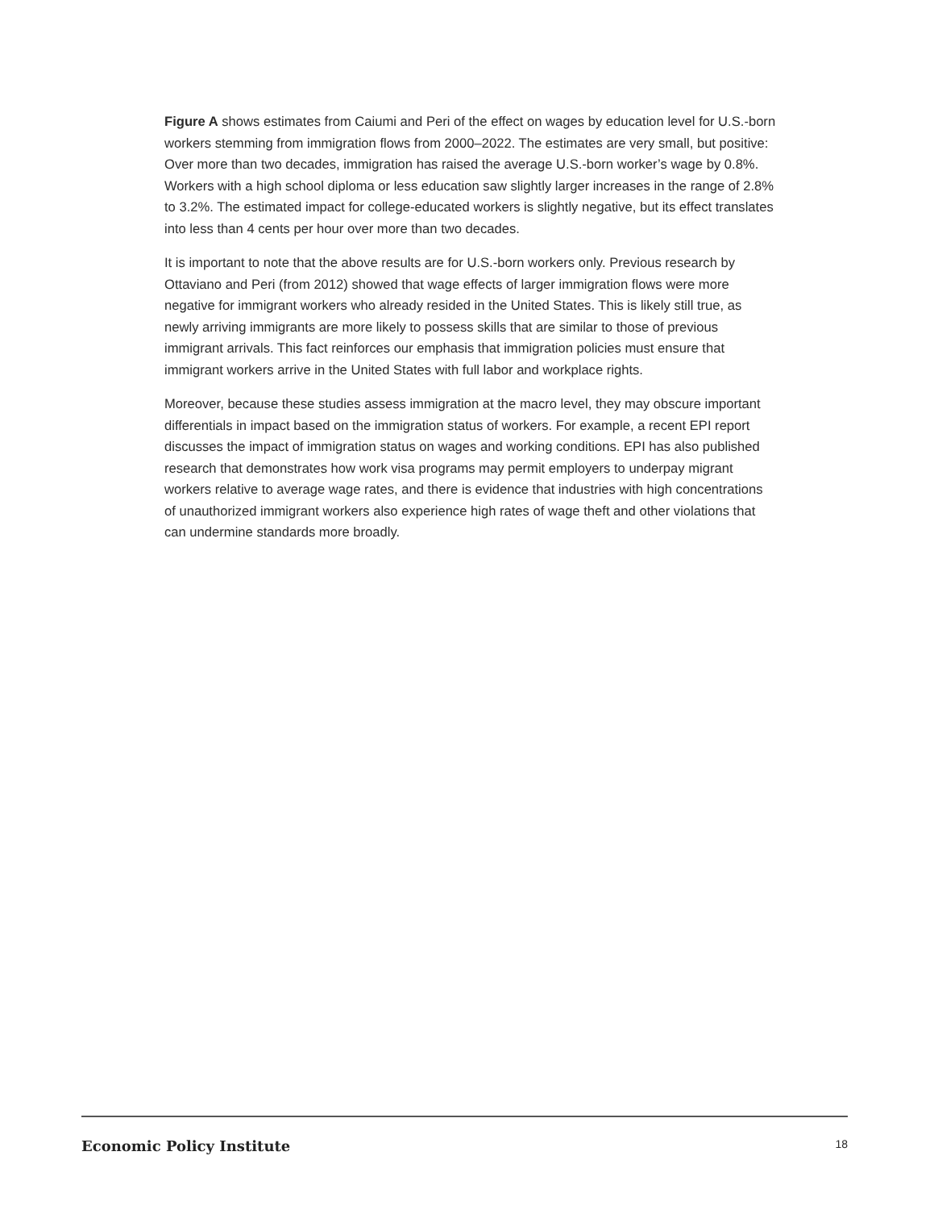Figure A shows estimates from Caiumi and Peri of the effect on wages by education level for U.S.-born workers stemming from immigration flows from 2000–2022. The estimates are very small, but positive: Over more than two decades, immigration has raised the average U.S.-born worker’s wage by 0.8%. Workers with a high school diploma or less education saw slightly larger increases in the range of 2.8% to 3.2%. The estimated impact for college-educated workers is slightly negative, but its effect translates into less than 4 cents per hour over more than two decades.
It is important to note that the above results are for U.S.-born workers only. Previous research by Ottaviano and Peri (from 2012) showed that wage effects of larger immigration flows were more negative for immigrant workers who already resided in the United States. This is likely still true, as newly arriving immigrants are more likely to possess skills that are similar to those of previous immigrant arrivals. This fact reinforces our emphasis that immigration policies must ensure that immigrant workers arrive in the United States with full labor and workplace rights.
Moreover, because these studies assess immigration at the macro level, they may obscure important differentials in impact based on the immigration status of workers. For example, a recent EPI report discusses the impact of immigration status on wages and working conditions. EPI has also published research that demonstrates how work visa programs may permit employers to underpay migrant workers relative to average wage rates, and there is evidence that industries with high concentrations of unauthorized immigrant workers also experience high rates of wage theft and other violations that can undermine standards more broadly.
Economic Policy Institute 18